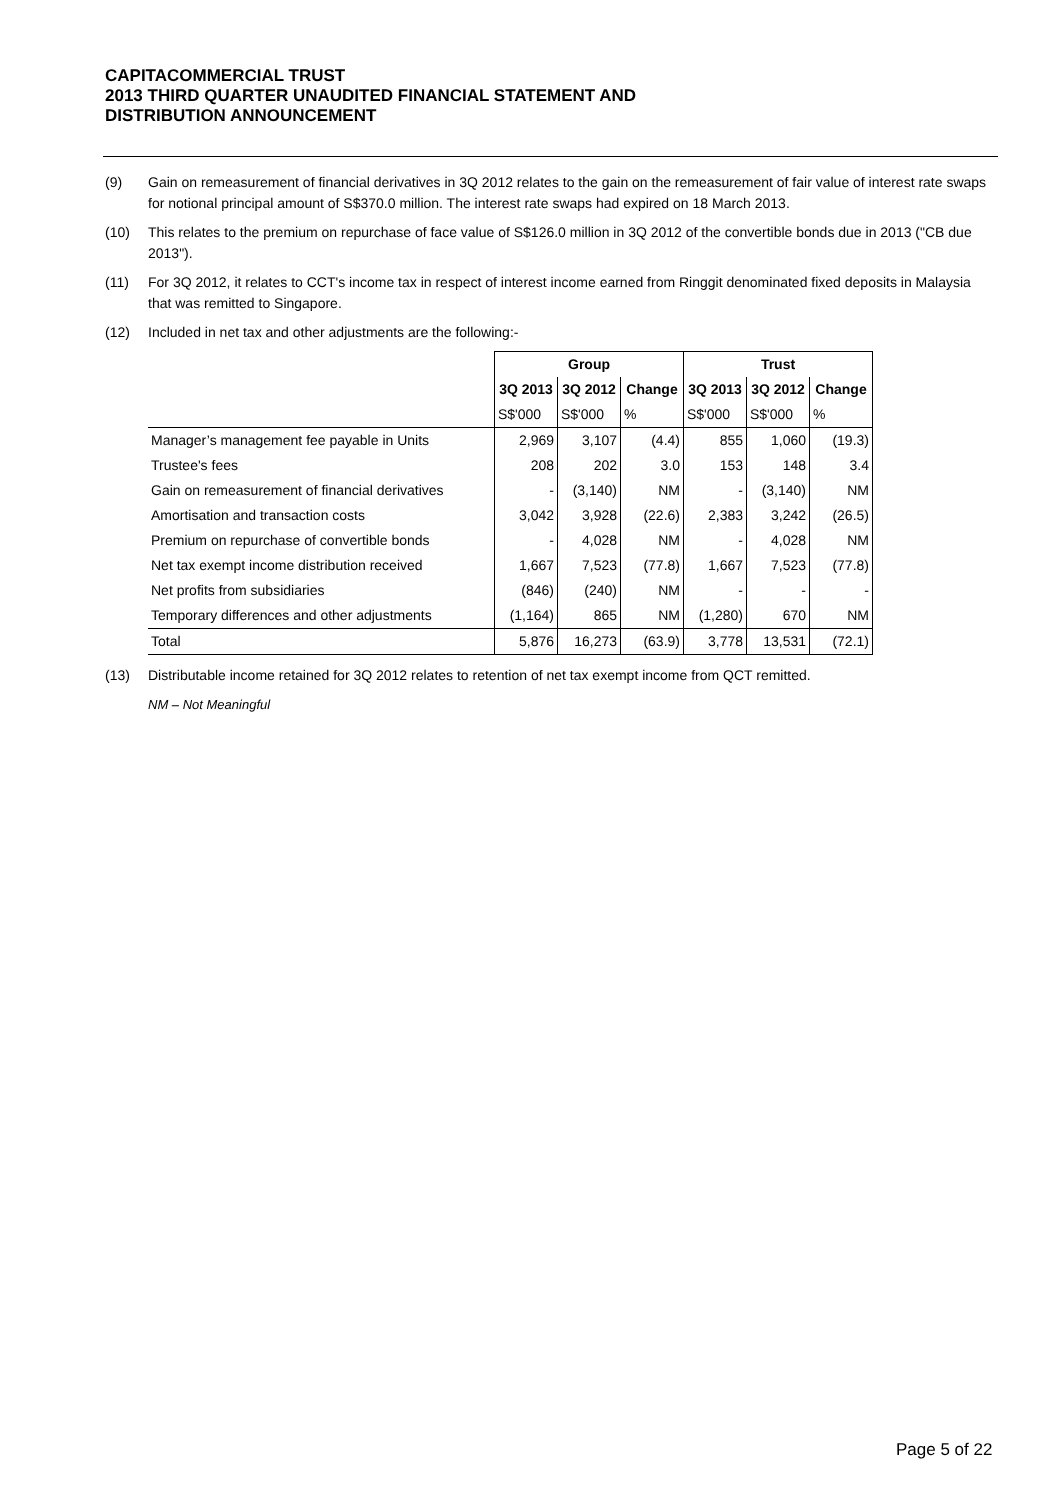CAPITACOMMERCIAL TRUST
2013 THIRD QUARTER UNAUDITED FINANCIAL STATEMENT AND
DISTRIBUTION ANNOUNCEMENT
(9) Gain on remeasurement of financial derivatives in 3Q 2012 relates to the gain on the remeasurement of fair value of interest rate swaps for notional principal amount of S$370.0 million. The interest rate swaps had expired on 18 March 2013.
(10) This relates to the premium on repurchase of face value of S$126.0 million in 3Q 2012 of the convertible bonds due in 2013 ("CB due 2013").
(11) For 3Q 2012, it relates to CCT's income tax in respect of interest income earned from Ringgit denominated fixed deposits in Malaysia that was remitted to Singapore.
(12) Included in net tax and other adjustments are the following:-
| | Group | | | Trust | | |
| --- | --- | --- | --- | --- | --- | --- |
| | 3Q 2013 | 3Q 2012 | Change | 3Q 2013 | 3Q 2012 | Change |
| | S$'000 | S$'000 | % | S$'000 | S$'000 | % |
| Manager’s management fee payable in Units | 2,969 | 3,107 | (4.4) | 855 | 1,060 | (19.3) |
| Trustee's fees | 208 | 202 | 3.0 | 153 | 148 | 3.4 |
| Gain on remeasurement of financial derivatives | - | (3,140) | NM | - | (3,140) | NM |
| Amortisation and transaction costs | 3,042 | 3,928 | (22.6) | 2,383 | 3,242 | (26.5) |
| Premium on repurchase of convertible bonds | - | 4,028 | NM | - | 4,028 | NM |
| Net tax exempt income distribution received | 1,667 | 7,523 | (77.8) | 1,667 | 7,523 | (77.8) |
| Net profits from subsidiaries | (846) | (240) | NM | - | - | - |
| Temporary differences and other adjustments | (1,164) | 865 | NM | (1,280) | 670 | NM |
| Total | 5,876 | 16,273 | (63.9) | 3,778 | 13,531 | (72.1) |
(13) Distributable income retained for 3Q 2012 relates to retention of net tax exempt income from QCT remitted.
NM – Not Meaningful
Page 5 of 22